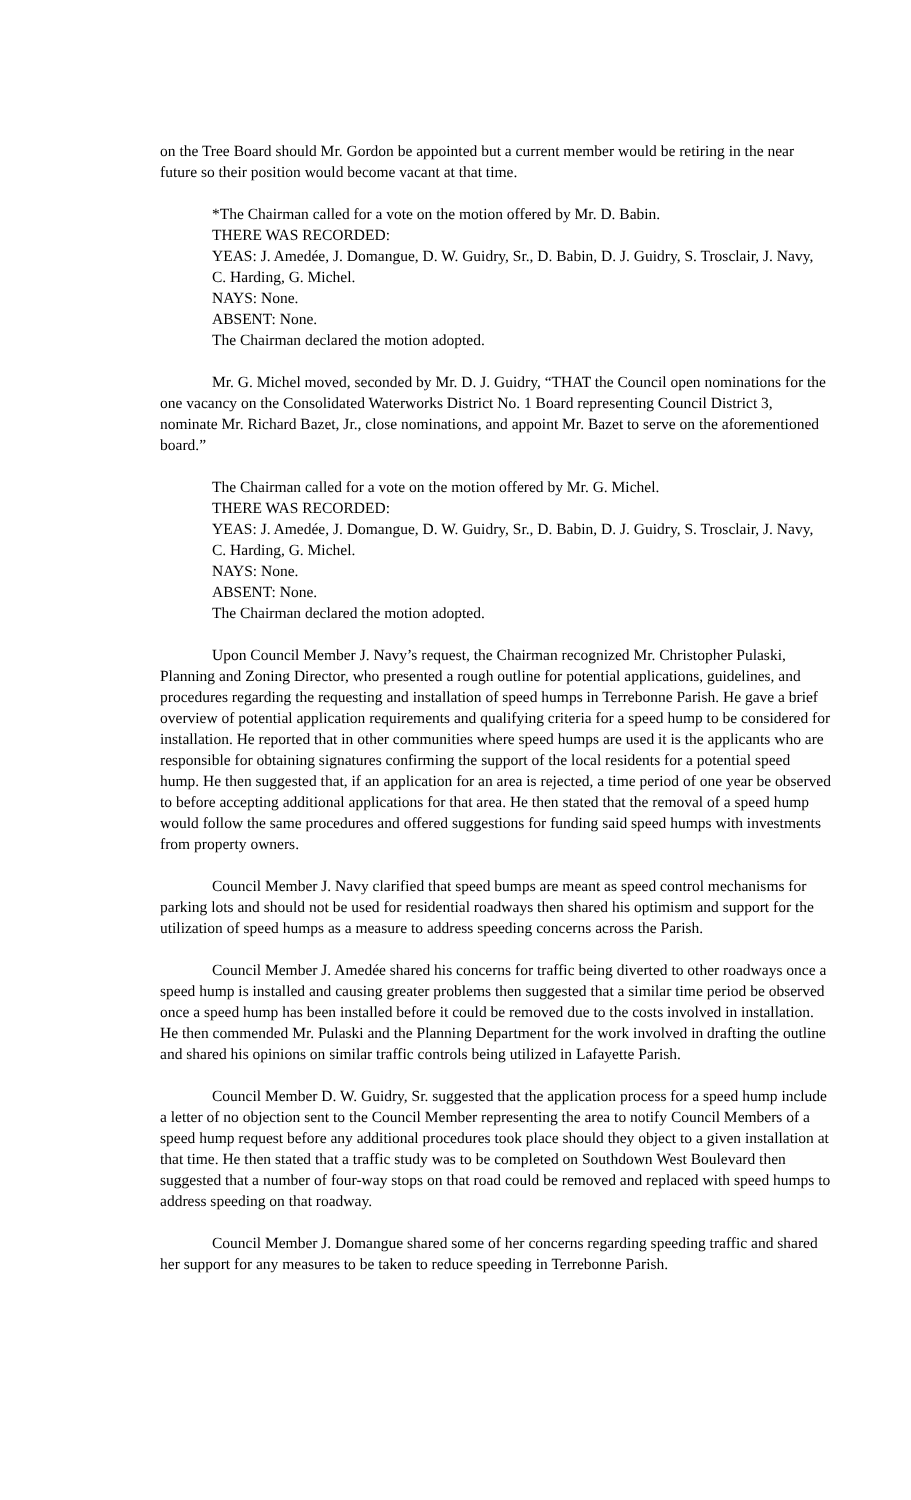on the Tree Board should Mr. Gordon be appointed but a current member would be retiring in the near future so their position would become vacant at that time.
*The Chairman called for a vote on the motion offered by Mr. D. Babin.
THERE WAS RECORDED:
YEAS: J. Amedée, J. Domangue, D. W. Guidry, Sr., D. Babin, D. J. Guidry, S. Trosclair, J. Navy, C. Harding, G. Michel.
NAYS: None.
ABSENT: None.
The Chairman declared the motion adopted.
Mr. G. Michel moved, seconded by Mr. D. J. Guidry, “THAT the Council open nominations for the one vacancy on the Consolidated Waterworks District No. 1 Board representing Council District 3, nominate Mr. Richard Bazet, Jr., close nominations, and appoint Mr. Bazet to serve on the aforementioned board.”
The Chairman called for a vote on the motion offered by Mr. G. Michel.
THERE WAS RECORDED:
YEAS: J. Amedée, J. Domangue, D. W. Guidry, Sr., D. Babin, D. J. Guidry, S. Trosclair, J. Navy, C. Harding, G. Michel.
NAYS: None.
ABSENT: None.
The Chairman declared the motion adopted.
Upon Council Member J. Navy’s request, the Chairman recognized Mr. Christopher Pulaski, Planning and Zoning Director, who presented a rough outline for potential applications, guidelines, and procedures regarding the requesting and installation of speed humps in Terrebonne Parish. He gave a brief overview of potential application requirements and qualifying criteria for a speed hump to be considered for installation. He reported that in other communities where speed humps are used it is the applicants who are responsible for obtaining signatures confirming the support of the local residents for a potential speed hump. He then suggested that, if an application for an area is rejected, a time period of one year be observed to before accepting additional applications for that area. He then stated that the removal of a speed hump would follow the same procedures and offered suggestions for funding said speed humps with investments from property owners.
Council Member J. Navy clarified that speed bumps are meant as speed control mechanisms for parking lots and should not be used for residential roadways then shared his optimism and support for the utilization of speed humps as a measure to address speeding concerns across the Parish.
Council Member J. Amedée shared his concerns for traffic being diverted to other roadways once a speed hump is installed and causing greater problems then suggested that a similar time period be observed once a speed hump has been installed before it could be removed due to the costs involved in installation. He then commended Mr. Pulaski and the Planning Department for the work involved in drafting the outline and shared his opinions on similar traffic controls being utilized in Lafayette Parish.
Council Member D. W. Guidry, Sr. suggested that the application process for a speed hump include a letter of no objection sent to the Council Member representing the area to notify Council Members of a speed hump request before any additional procedures took place should they object to a given installation at that time. He then stated that a traffic study was to be completed on Southdown West Boulevard then suggested that a number of four-way stops on that road could be removed and replaced with speed humps to address speeding on that roadway.
Council Member J. Domangue shared some of her concerns regarding speeding traffic and shared her support for any measures to be taken to reduce speeding in Terrebonne Parish.